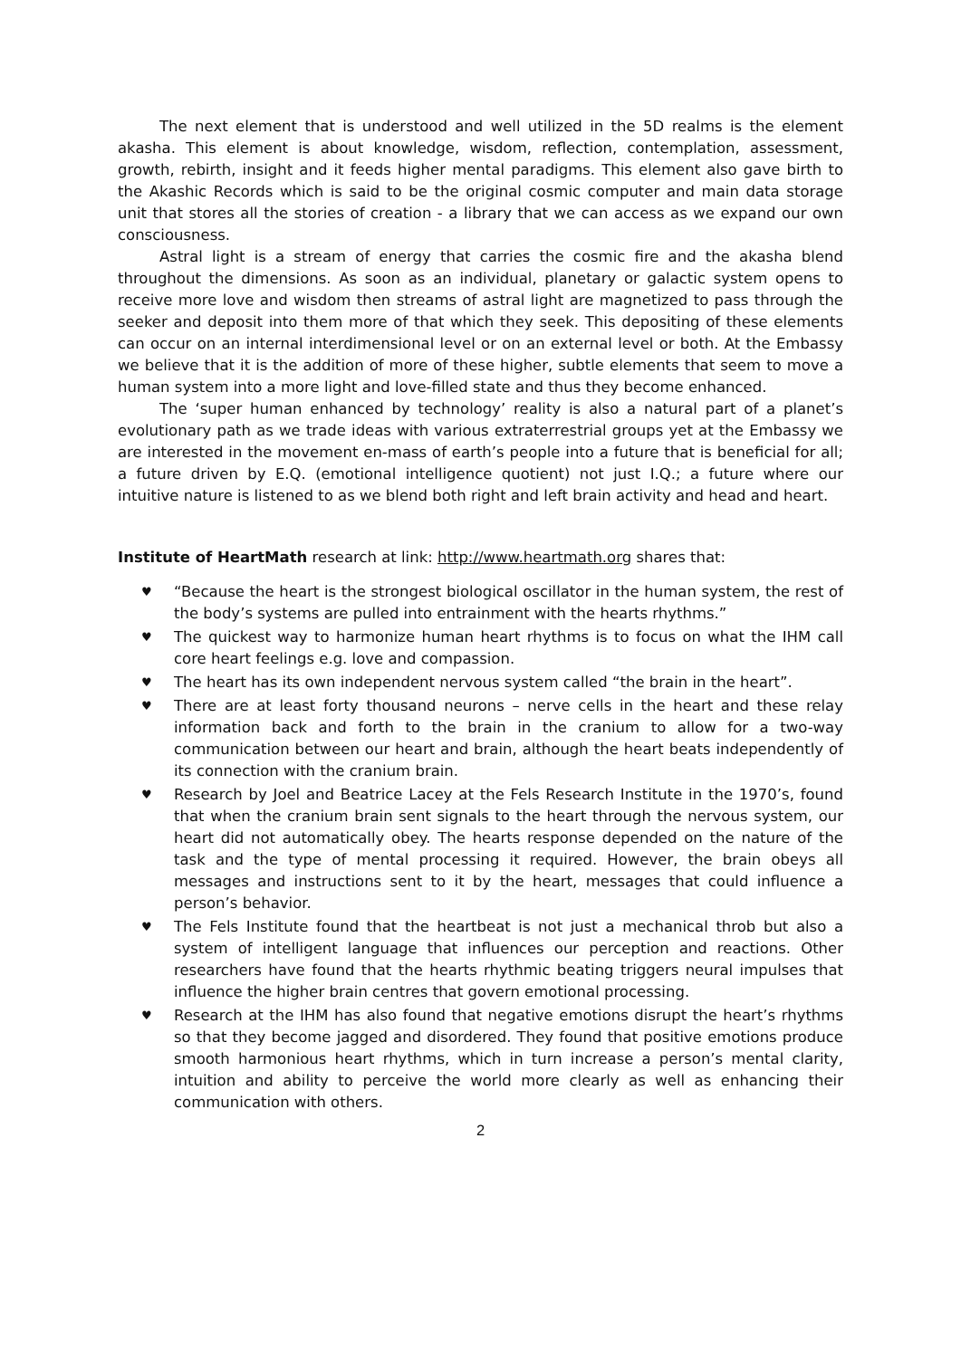The next element that is understood and well utilized in the 5D realms is the element akasha. This element is about knowledge, wisdom, reflection, contemplation, assessment, growth, rebirth, insight and it feeds higher mental paradigms. This element also gave birth to the Akashic Records which is said to be the original cosmic computer and main data storage unit that stores all the stories of creation - a library that we can access as we expand our own consciousness.
Astral light is a stream of energy that carries the cosmic fire and the akasha blend throughout the dimensions. As soon as an individual, planetary or galactic system opens to receive more love and wisdom then streams of astral light are magnetized to pass through the seeker and deposit into them more of that which they seek. This depositing of these elements can occur on an internal interdimensional level or on an external level or both. At the Embassy we believe that it is the addition of more of these higher, subtle elements that seem to move a human system into a more light and love-filled state and thus they become enhanced.
The ‘super human enhanced by technology’ reality is also a natural part of a planet’s evolutionary path as we trade ideas with various extraterrestrial groups yet at the Embassy we are interested in the movement en-mass of earth’s people into a future that is beneficial for all; a future driven by E.Q. (emotional intelligence quotient) not just I.Q.; a future where our intuitive nature is listened to as we blend both right and left brain activity and head and heart.
Institute of HeartMath research at link: http://www.heartmath.org shares that:
♥ “Because the heart is the strongest biological oscillator in the human system, the rest of the body’s systems are pulled into entrainment with the hearts rhythms.”
♥ The quickest way to harmonize human heart rhythms is to focus on what the IHM call core heart feelings e.g. love and compassion.
♥ The heart has its own independent nervous system called “the brain in the heart”.
♥ There are at least forty thousand neurons – nerve cells in the heart and these relay information back and forth to the brain in the cranium to allow for a two-way communication between our heart and brain, although the heart beats independently of its connection with the cranium brain.
♥ Research by Joel and Beatrice Lacey at the Fels Research Institute in the 1970’s, found that when the cranium brain sent signals to the heart through the nervous system, our heart did not automatically obey. The hearts response depended on the nature of the task and the type of mental processing it required. However, the brain obeys all messages and instructions sent to it by the heart, messages that could influence a person’s behavior.
♥ The Fels Institute found that the heartbeat is not just a mechanical throb but also a system of intelligent language that influences our perception and reactions. Other researchers have found that the hearts rhythmic beating triggers neural impulses that influence the higher brain centres that govern emotional processing.
♥ Research at the IHM has also found that negative emotions disrupt the heart’s rhythms so that they become jagged and disordered. They found that positive emotions produce smooth harmonious heart rhythms, which in turn increase a person’s mental clarity, intuition and ability to perceive the world more clearly as well as enhancing their communication with others.
2